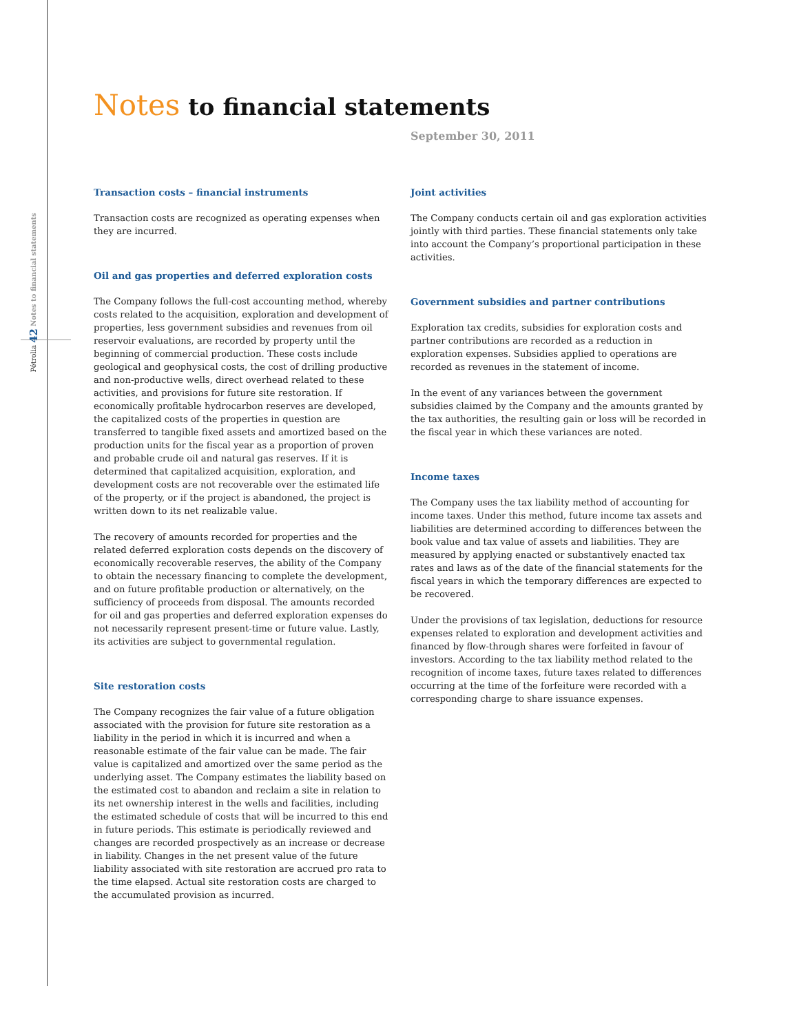Pétrolia 42 Notes to financial statements
Notes to financial statements
September 30, 2011
Transaction costs – financial instruments
Transaction costs are recognized as operating expenses when they are incurred.
Oil and gas properties and deferred exploration costs
The Company follows the full-cost accounting method, whereby costs related to the acquisition, exploration and development of properties, less government subsidies and revenues from oil reservoir evaluations, are recorded by property until the beginning of commercial production. These costs include geological and geophysical costs, the cost of drilling productive and non-productive wells, direct overhead related to these activities, and provisions for future site restoration. If economically profitable hydrocarbon reserves are developed, the capitalized costs of the properties in question are transferred to tangible fixed assets and amortized based on the production units for the fiscal year as a proportion of proven and probable crude oil and natural gas reserves. If it is determined that capitalized acquisition, exploration, and development costs are not recoverable over the estimated life of the property, or if the project is abandoned, the project is written down to its net realizable value.
The recovery of amounts recorded for properties and the related deferred exploration costs depends on the discovery of economically recoverable reserves, the ability of the Company to obtain the necessary financing to complete the development, and on future profitable production or alternatively, on the sufficiency of proceeds from disposal. The amounts recorded for oil and gas properties and deferred exploration expenses do not necessarily represent present-time or future value. Lastly, its activities are subject to governmental regulation.
Site restoration costs
The Company recognizes the fair value of a future obligation associated with the provision for future site restoration as a liability in the period in which it is incurred and when a reasonable estimate of the fair value can be made. The fair value is capitalized and amortized over the same period as the underlying asset. The Company estimates the liability based on the estimated cost to abandon and reclaim a site in relation to its net ownership interest in the wells and facilities, including the estimated schedule of costs that will be incurred to this end in future periods. This estimate is periodically reviewed and changes are recorded prospectively as an increase or decrease in liability. Changes in the net present value of the future liability associated with site restoration are accrued pro rata to the time elapsed. Actual site restoration costs are charged to the accumulated provision as incurred.
Joint activities
The Company conducts certain oil and gas exploration activities jointly with third parties. These financial statements only take into account the Company’s proportional participation in these activities.
Government subsidies and partner contributions
Exploration tax credits, subsidies for exploration costs and partner contributions are recorded as a reduction in exploration expenses. Subsidies applied to operations are recorded as revenues in the statement of income.
In the event of any variances between the government subsidies claimed by the Company and the amounts granted by the tax authorities, the resulting gain or loss will be recorded in the fiscal year in which these variances are noted.
Income taxes
The Company uses the tax liability method of accounting for income taxes. Under this method, future income tax assets and liabilities are determined according to differences between the book value and tax value of assets and liabilities. They are measured by applying enacted or substantively enacted tax rates and laws as of the date of the financial statements for the fiscal years in which the temporary differences are expected to be recovered.
Under the provisions of tax legislation, deductions for resource expenses related to exploration and development activities and financed by flow-through shares were forfeited in favour of investors. According to the tax liability method related to the recognition of income taxes, future taxes related to differences occurring at the time of the forfeiture were recorded with a corresponding charge to share issuance expenses.